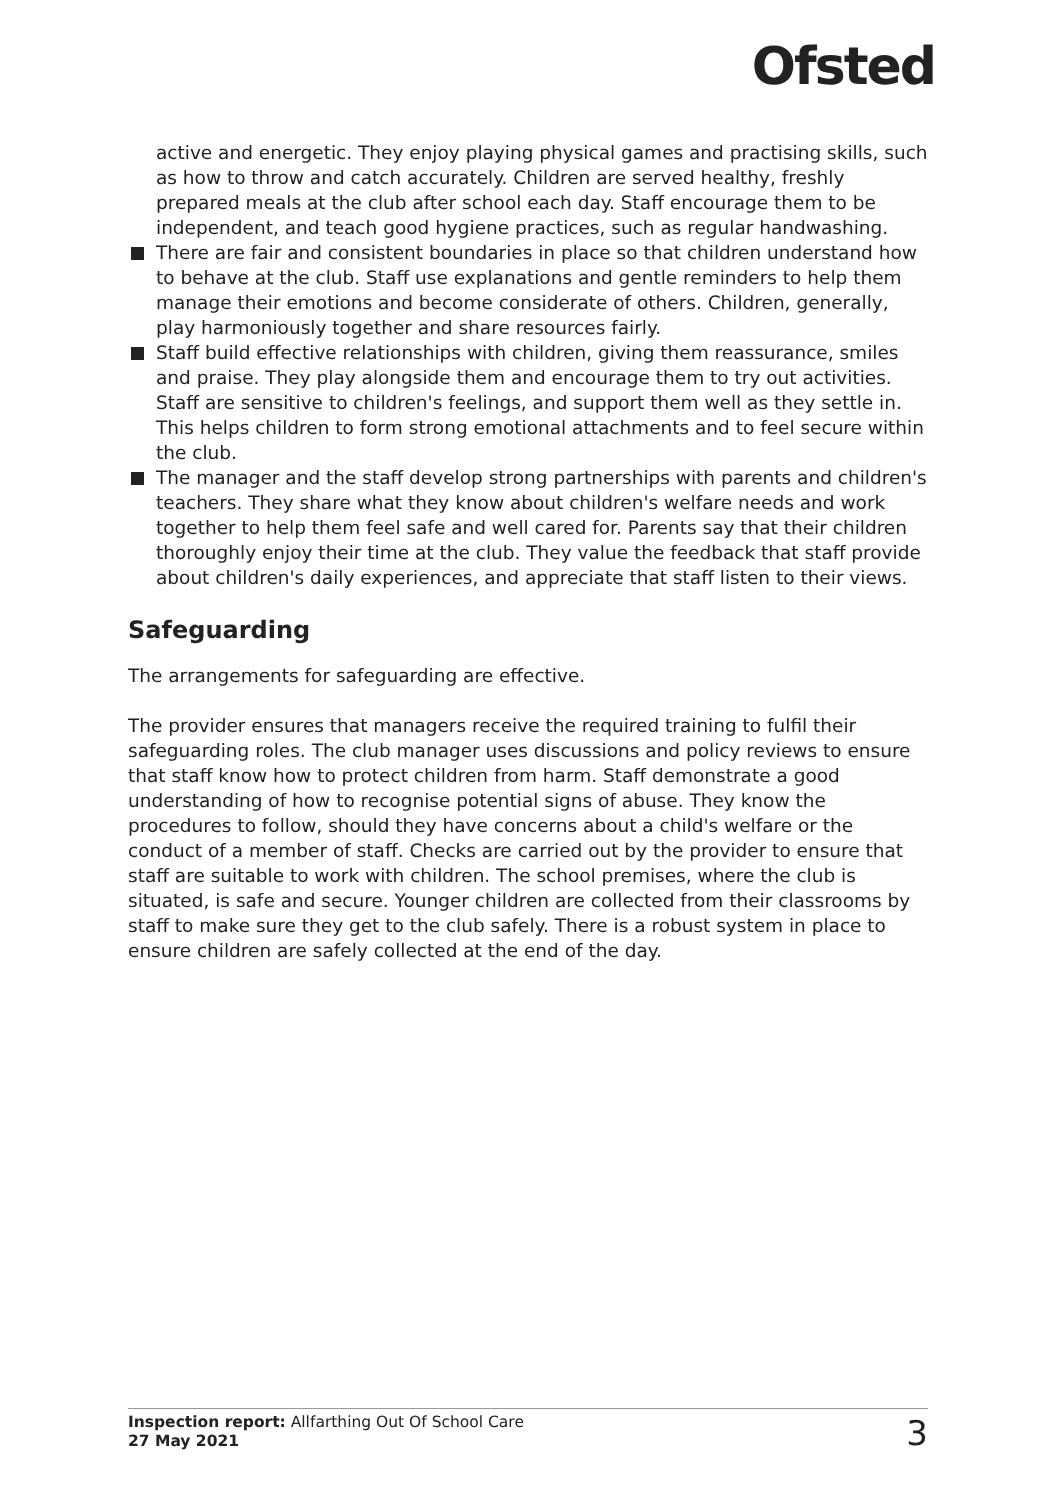Ofsted
active and energetic. They enjoy playing physical games and practising skills, such as how to throw and catch accurately. Children are served healthy, freshly prepared meals at the club after school each day. Staff encourage them to be independent, and teach good hygiene practices, such as regular handwashing.
There are fair and consistent boundaries in place so that children understand how to behave at the club. Staff use explanations and gentle reminders to help them manage their emotions and become considerate of others. Children, generally, play harmoniously together and share resources fairly.
Staff build effective relationships with children, giving them reassurance, smiles and praise. They play alongside them and encourage them to try out activities. Staff are sensitive to children's feelings, and support them well as they settle in. This helps children to form strong emotional attachments and to feel secure within the club.
The manager and the staff develop strong partnerships with parents and children's teachers. They share what they know about children's welfare needs and work together to help them feel safe and well cared for. Parents say that their children thoroughly enjoy their time at the club. They value the feedback that staff provide about children's daily experiences, and appreciate that staff listen to their views.
Safeguarding
The arrangements for safeguarding are effective.
The provider ensures that managers receive the required training to fulfil their safeguarding roles. The club manager uses discussions and policy reviews to ensure that staff know how to protect children from harm. Staff demonstrate a good understanding of how to recognise potential signs of abuse. They know the procedures to follow, should they have concerns about a child's welfare or the conduct of a member of staff. Checks are carried out by the provider to ensure that staff are suitable to work with children. The school premises, where the club is situated, is safe and secure. Younger children are collected from their classrooms by staff to make sure they get to the club safely. There is a robust system in place to ensure children are safely collected at the end of the day.
Inspection report: Allfarthing Out Of School Care
27 May 2021
3